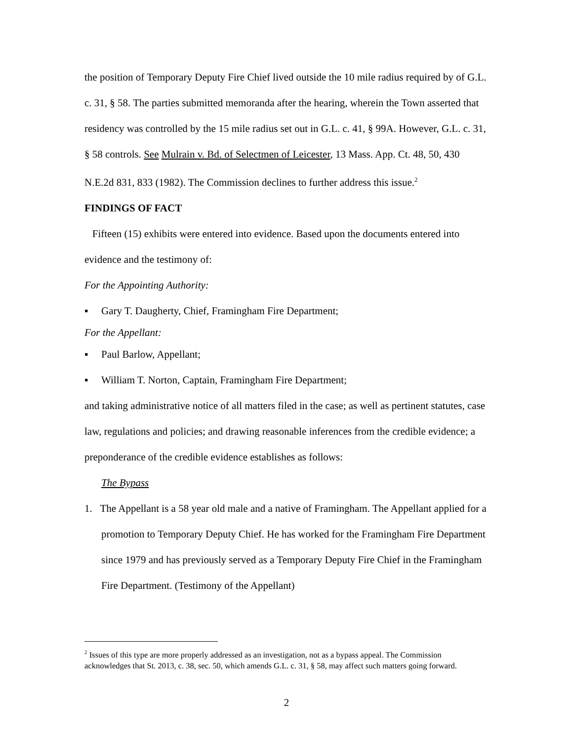the position of Temporary Deputy Fire Chief lived outside the 10 mile radius required by of G.L. c. 31, § 58. The parties submitted memoranda after the hearing, wherein the Town asserted that residency was controlled by the 15 mile radius set out in G.L. c. 41, § 99A. However, G.L. c. 31, § 58 controls. See Mulrain v. Bd. of Selectmen of Leicester, 13 Mass. App. Ct. 48, 50, 430 N.E.2d 831, 833 (1982). The Commission declines to further address this issue.<sup>2</sup>
FINDINGS OF FACT
Fifteen (15) exhibits were entered into evidence. Based upon the documents entered into evidence and the testimony of:
For the Appointing Authority:
▪ Gary T. Daugherty, Chief, Framingham Fire Department;
For the Appellant:
▪ Paul Barlow, Appellant;
▪ William T. Norton, Captain, Framingham Fire Department;
and taking administrative notice of all matters filed in the case; as well as pertinent statutes, case law, regulations and policies; and drawing reasonable inferences from the credible evidence; a preponderance of the credible evidence establishes as follows:
The Bypass
1. The Appellant is a 58 year old male and a native of Framingham. The Appellant applied for a promotion to Temporary Deputy Chief. He has worked for the Framingham Fire Department since 1979 and has previously served as a Temporary Deputy Fire Chief in the Framingham Fire Department. (Testimony of the Appellant)
<sup>2</sup> Issues of this type are more properly addressed as an investigation, not as a bypass appeal. The Commission acknowledges that St. 2013, c. 38, sec. 50, which amends G.L. c. 31, § 58, may affect such matters going forward.
2